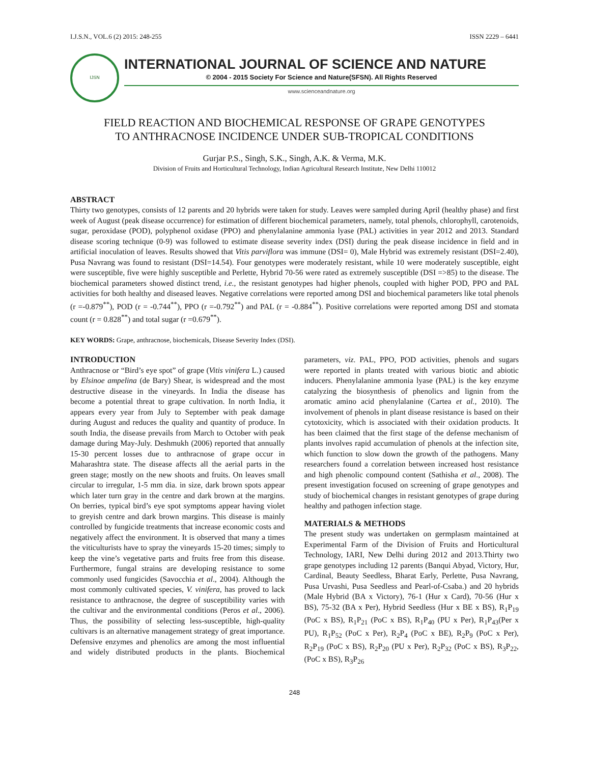I.J.S.N., VOL.6 (2) 2015: 248-255 ISSN 2229 – 6441
IJSN
INTERNATIONAL JOURNAL OF SCIENCE AND NATURE
© 2004 - 2015 Society For Science and Nature(SFSN). All Rights Reserved
www.scienceandnature.org
FIELD REACTION AND BIOCHEMICAL RESPONSE OF GRAPE GENOTYPES
TO ANTHRACNOSE INCIDENCE UNDER SUB-TROPICAL CONDITIONS
Gurjar P.S., Singh, S.K., Singh, A.K. & Verma, M.K.
Division of Fruits and Horticultural Technology, Indian Agricultural Research Institute, New Delhi 110012
ABSTRACT
Thirty two genotypes, consists of 12 parents and 20 hybrids were taken for study. Leaves were sampled during April (healthy phase) and first week of August (peak disease occurrence) for estimation of different biochemical parameters, namely, total phenols, chlorophyll, carotenoids, sugar, peroxidase (POD), polyphenol oxidase (PPO) and phenylalanine ammonia lyase (PAL) activities in year 2012 and 2013. Standard disease scoring technique (0-9) was followed to estimate disease severity index (DSI) during the peak disease incidence in field and in artificial inoculation of leaves. Results showed that Vitis parviflora was immune (DSI= 0), Male Hybrid was extremely resistant (DSI=2.40), Pusa Navrang was found to resistant (DSI=14.54). Four genotypes were moderately resistant, while 10 were moderately susceptible, eight were susceptible, five were highly susceptible and Perlette, Hybrid 70-56 were rated as extremely susceptible (DSI =>85) to the disease. The biochemical parameters showed distinct trend, i.e., the resistant genotypes had higher phenols, coupled with higher POD, PPO and PAL activities for both healthy and diseased leaves. Negative correlations were reported among DSI and biochemical parameters like total phenols (r =-0.879<sup>**</sup>), POD (r = -0.744<sup>**</sup>), PPO (r =-0.792<sup>**</sup>) and PAL (r = -0.884<sup>**</sup>). Positive correlations were reported among DSI and stomata count (r = 0.828<sup>**</sup>) and total sugar (r =0.679<sup>**</sup>).
KEY WORDS: Grape, anthracnose, biochemicals, Disease Severity Index (DSI).
INTRODUCTION
Anthracnose or “Bird’s eye spot” of grape (Vitis vinifera L.) caused by Elsinoe ampelina (de Bary) Shear, is widespread and the most destructive disease in the vineyards. In India the disease has become a potential threat to grape cultivation. In north India, it appears every year from July to September with peak damage during August and reduces the quality and quantity of produce. In south India, the disease prevails from March to October with peak damage during May-July. Deshmukh (2006) reported that annually 15-30 percent losses due to anthracnose of grape occur in Maharashtra state. The disease affects all the aerial parts in the green stage; mostly on the new shoots and fruits. On leaves small circular to irregular, 1-5 mm dia. in size, dark brown spots appear which later turn gray in the centre and dark brown at the margins. On berries, typical bird’s eye spot symptoms appear having violet to greyish centre and dark brown margins. This disease is mainly controlled by fungicide treatments that increase economic costs and negatively affect the environment. It is observed that many a times the viticulturists have to spray the vineyards 15-20 times; simply to keep the vine’s vegetative parts and fruits free from this disease. Furthermore, fungal strains are developing resistance to some commonly used fungicides (Savocchia et al., 2004). Although the most commonly cultivated species, V. vinifera, has proved to lack resistance to anthracnose, the degree of susceptibility varies with the cultivar and the environmental conditions (Peros et al., 2006). Thus, the possibility of selecting less-susceptible, high-quality cultivars is an alternative management strategy of great importance. Defensive enzymes and phenolics are among the most influential and widely distributed products in the plants. Biochemical parameters, viz. PAL, PPO, POD activities, phenols and sugars were reported in plants treated with various biotic and abiotic inducers. Phenylalanine ammonia lyase (PAL) is the key enzyme catalyzing the biosynthesis of phenolics and lignin from the aromatic amino acid phenylalanine (Cartea et al., 2010). The involvement of phenols in plant disease resistance is based on their cytotoxicity, which is associated with their oxidation products. It has been claimed that the first stage of the defense mechanism of plants involves rapid accumulation of phenols at the infection site, which function to slow down the growth of the pathogens. Many researchers found a correlation between increased host resistance and high phenolic compound content (Sathisha et al., 2008). The present investigation focused on screening of grape genotypes and study of biochemical changes in resistant genotypes of grape during healthy and pathogen infection stage.
MATERIALS & METHODS
The present study was undertaken on germplasm maintained at Experimental Farm of the Division of Fruits and Horticultural Technology, IARI, New Delhi during 2012 and 2013.Thirty two grape genotypes including 12 parents (Banqui Abyad, Victory, Hur, Cardinal, Beauty Seedless, Bharat Early, Perlette, Pusa Navrang, Pusa Urvashi, Pusa Seedless and Pearl-of-Csaba.) and 20 hybrids (Male Hybrid (BA x Victory), 76-1 (Hur x Card), 70-56 (Hur x BS), 75-32 (BA x Per), Hybrid Seedless (Hur x BE x BS), R<sub>1</sub>P<sub>19</sub> (PoC x BS), R<sub>1</sub>P<sub>21</sub> (PoC x BS), R<sub>1</sub>P<sub>40</sub> (PU x Per), R<sub>1</sub>P<sub>43</sub>(Per x PU), R<sub>1</sub>P<sub>52</sub> (PoC x Per), R<sub>2</sub>P<sub>4</sub> (PoC x BE), R<sub>2</sub>P<sub>9</sub> (PoC x Per), R<sub>2</sub>P<sub>19</sub> (PoC x BS), R<sub>2</sub>P<sub>20</sub> (PU x Per), R<sub>2</sub>P<sub>32</sub> (PoC x BS), R<sub>3</sub>P<sub>22</sub>, (PoC x BS), R<sub>3</sub>P<sub>26</sub>
248